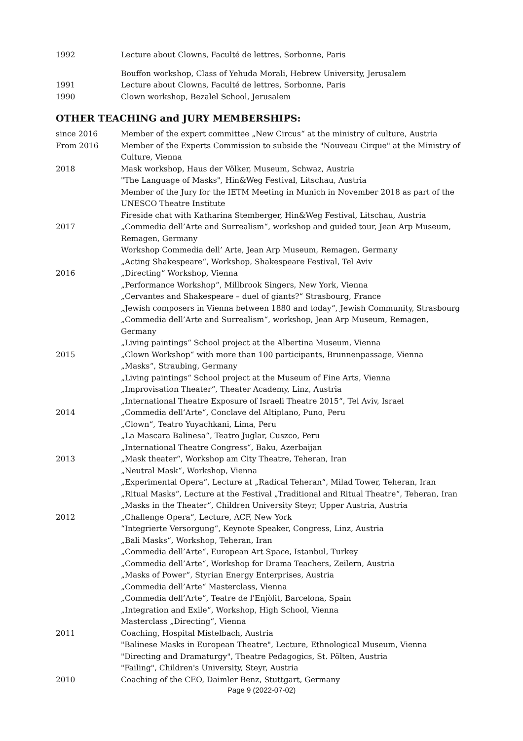1992 Lecture about Clowns, Faculté de lettres, Sorbonne, Paris
Bouffon workshop, Class of Yehuda Morali, Hebrew University, Jerusalem
1991 Lecture about Clowns, Faculté de lettres, Sorbonne, Paris
1990 Clown workshop, Bezalel School, Jerusalem
OTHER TEACHING and JURY MEMBERSHIPS:
since 2016 Member of the expert committee „New Circus“ at the ministry of culture, Austria
From 2016 Member of the Experts Commission to subside the "Nouveau Cirque" at the Ministry of Culture, Vienna
2018 Mask workshop, Haus der Völker, Museum, Schwaz, Austria
"The Language of Masks", Hin&Weg Festival, Litschau, Austria
Member of the Jury for the IETM Meeting in Munich in November 2018 as part of the UNESCO Theatre Institute
Fireside chat with Katharina Stemberger, Hin&Weg Festival, Litschau, Austria
2017 „Commedia dell’Arte and Surrealism“, workshop and guided tour, Jean Arp Museum, Remagen, Germany
Workshop Commedia dell’ Arte, Jean Arp Museum, Remagen, Germany
„Acting Shakespeare“, Workshop, Shakespeare Festival, Tel Aviv
2016 „Directing“ Workshop, Vienna
„Performance Workshop“, Millbrook Singers, New York, Vienna
„Cervantes and Shakespeare – duel of giants?“ Strasbourg, France
„Jewish composers in Vienna between 1880 and today“, Jewish Community, Strasbourg
„Commedia dell’Arte and Surrealism“, workshop, Jean Arp Museum, Remagen, Germany
„Living paintings“ School project at the Albertina Museum, Vienna
2015 „Clown Workshop“ with more than 100 participants, Brunnenpassage, Vienna
„Masks“, Straubing, Germany
„Living paintings“ School project at the Museum of Fine Arts, Vienna
„Improvisation Theater“, Theater Academy, Linz, Austria
„International Theatre Exposure of Israeli Theatre 2015“, Tel Aviv, Israel
2014 „Commedia dell’Arte“, Conclave del Altiplano, Puno, Peru
„Clown“, Teatro Yuyachkani, Lima, Peru
„La Mascara Balinesa“, Teatro Juglar, Cuszco, Peru
„International Theatre Congress“, Baku, Azerbaijan
2013 „Mask theater“, Workshop am City Theatre, Teheran, Iran
„Neutral Mask“, Workshop, Vienna
„Experimental Opera“, Lecture at „Radical Teheran“, Milad Tower, Teheran, Iran
„Ritual Masks“, Lecture at the Festival „Traditional and Ritual Theatre“, Teheran, Iran
„Masks in the Theater“, Children University Steyr, Upper Austria, Austria
2012 „Challenge Opera“, Lecture, ACF, New York
“Integrierte Versorgung“, Keynote Speaker, Congress, Linz, Austria
„Bali Masks“, Workshop, Teheran, Iran
„Commedia dell’Arte“, European Art Space, Istanbul, Turkey
„Commedia dell’Arte“, Workshop for Drama Teachers, Zeilern, Austria
„Masks of Power“, Styrian Energy Enterprises, Austria
„Commedia dell’Arte“ Masterclass, Vienna
„Commedia dell’Arte“, Teatre de l'Enjòlit, Barcelona, Spain
„Integration and Exile“, Workshop, High School, Vienna
Masterclass „Directing“, Vienna
2011 Coaching, Hospital Mistelbach, Austria
"Balinese Masks in European Theatre", Lecture, Ethnological Museum, Vienna
"Directing and Dramaturgy", Theatre Pedagogics, St. Pölten, Austria
"Failing", Children's University, Steyr, Austria
2010 Coaching of the CEO, Daimler Benz, Stuttgart, Germany
Page 9 (2022-07-02)